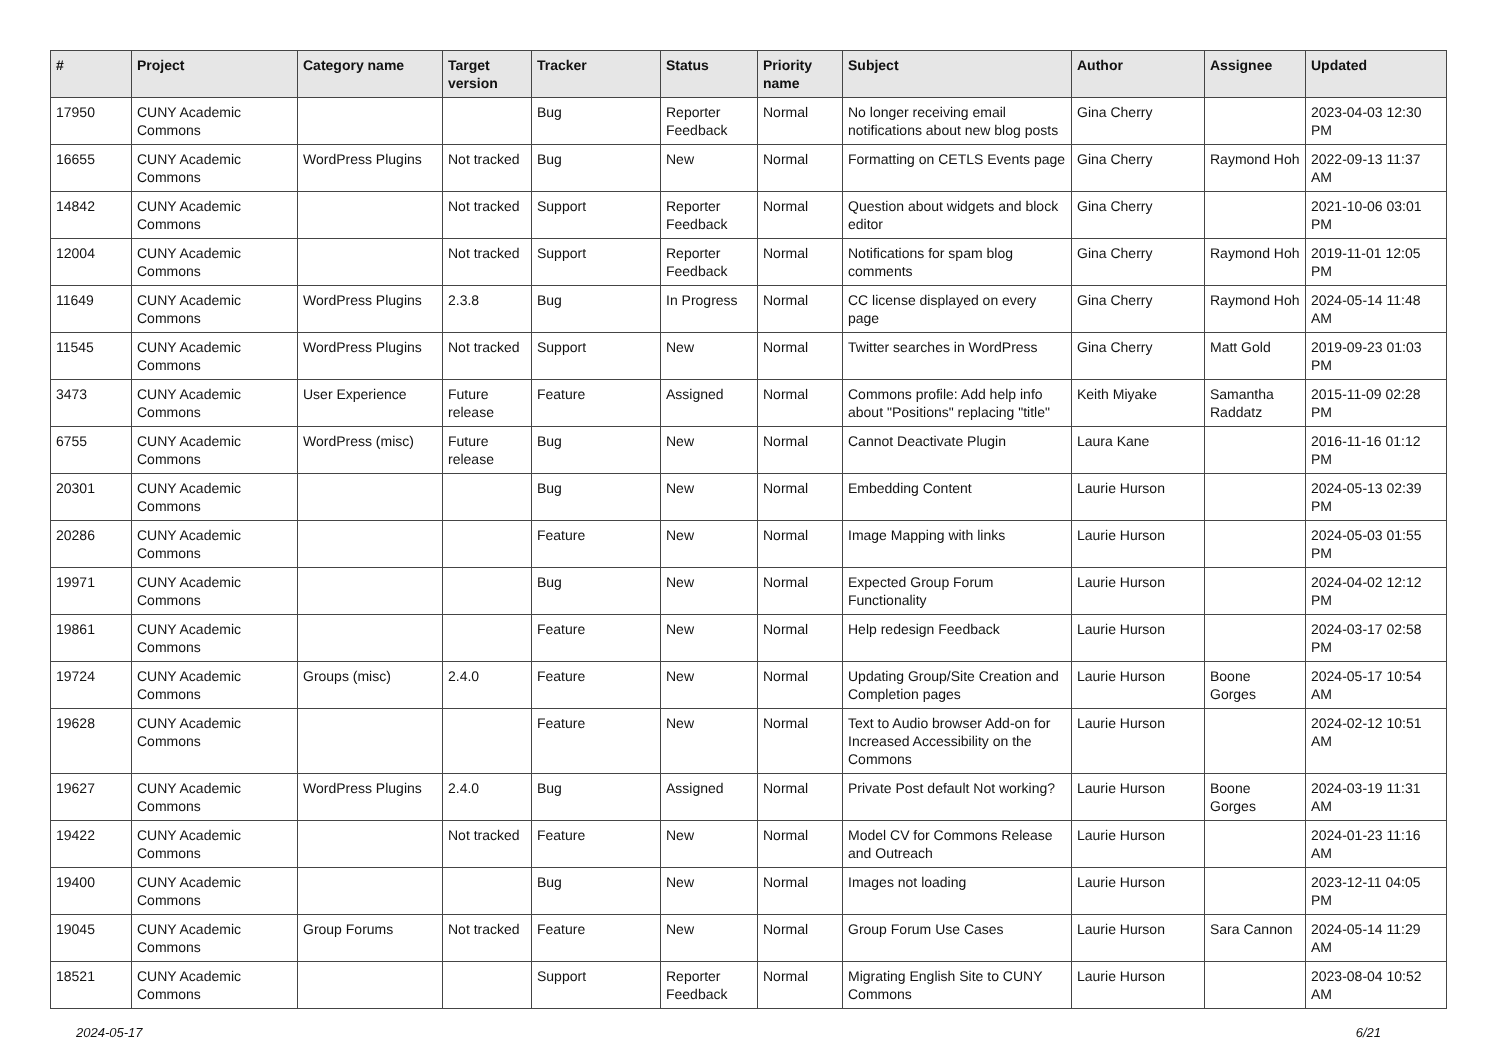| # | Project | Category name | Target version | Tracker | Status | Priority name | Subject | Author | Assignee | Updated |
| --- | --- | --- | --- | --- | --- | --- | --- | --- | --- | --- |
| 17950 | CUNY Academic Commons | | | Bug | Reporter Feedback | Normal | No longer receiving email notifications about new blog posts | Gina Cherry | | 2023-04-03 12:30 PM |
| 16655 | CUNY Academic Commons | WordPress Plugins | Not tracked | Bug | New | Normal | Formatting on CETLS Events page | Gina Cherry | Raymond Hoh | 2022-09-13 11:37 AM |
| 14842 | CUNY Academic Commons | | Not tracked | Support | Reporter Feedback | Normal | Question about widgets and block editor | Gina Cherry | | 2021-10-06 03:01 PM |
| 12004 | CUNY Academic Commons | | Not tracked | Support | Reporter Feedback | Normal | Notifications for spam blog comments | Gina Cherry | Raymond Hoh | 2019-11-01 12:05 PM |
| 11649 | CUNY Academic Commons | WordPress Plugins | 2.3.8 | Bug | In Progress | Normal | CC license displayed on every page | Gina Cherry | Raymond Hoh | 2024-05-14 11:48 AM |
| 11545 | CUNY Academic Commons | WordPress Plugins | Not tracked | Support | New | Normal | Twitter searches in WordPress | Gina Cherry | Matt Gold | 2019-09-23 01:03 PM |
| 3473 | CUNY Academic Commons | User Experience | Future release | Feature | Assigned | Normal | Commons profile: Add help info about "Positions" replacing "title" | Keith Miyake | Samantha Raddatz | 2015-11-09 02:28 PM |
| 6755 | CUNY Academic Commons | WordPress (misc) | Future release | Bug | New | Normal | Cannot Deactivate Plugin | Laura Kane | | 2016-11-16 01:12 PM |
| 20301 | CUNY Academic Commons | | | Bug | New | Normal | Embedding Content | Laurie Hurson | | 2024-05-13 02:39 PM |
| 20286 | CUNY Academic Commons | | | Feature | New | Normal | Image Mapping with links | Laurie Hurson | | 2024-05-03 01:55 PM |
| 19971 | CUNY Academic Commons | | | Bug | New | Normal | Expected Group Forum Functionality | Laurie Hurson | | 2024-04-02 12:12 PM |
| 19861 | CUNY Academic Commons | | | Feature | New | Normal | Help redesign Feedback | Laurie Hurson | | 2024-03-17 02:58 PM |
| 19724 | CUNY Academic Commons | Groups (misc) | 2.4.0 | Feature | New | Normal | Updating Group/Site Creation and Completion pages | Laurie Hurson | Boone Gorges | 2024-05-17 10:54 AM |
| 19628 | CUNY Academic Commons | | | Feature | New | Normal | Text to Audio browser Add-on for Increased Accessibility on the Commons | Laurie Hurson | | 2024-02-12 10:51 AM |
| 19627 | CUNY Academic Commons | WordPress Plugins | 2.4.0 | Bug | Assigned | Normal | Private Post default Not working? | Laurie Hurson | Boone Gorges | 2024-03-19 11:31 AM |
| 19422 | CUNY Academic Commons | | Not tracked | Feature | New | Normal | Model CV for Commons Release and Outreach | Laurie Hurson | | 2024-01-23 11:16 AM |
| 19400 | CUNY Academic Commons | | | Bug | New | Normal | Images not loading | Laurie Hurson | | 2023-12-11 04:05 PM |
| 19045 | CUNY Academic Commons | Group Forums | Not tracked | Feature | New | Normal | Group Forum Use Cases | Laurie Hurson | Sara Cannon | 2024-05-14 11:29 AM |
| 18521 | CUNY Academic Commons | | | Support | Reporter Feedback | Normal | Migrating English Site to CUNY Commons | Laurie Hurson | | 2023-08-04 10:52 AM |
2024-05-17 6/21